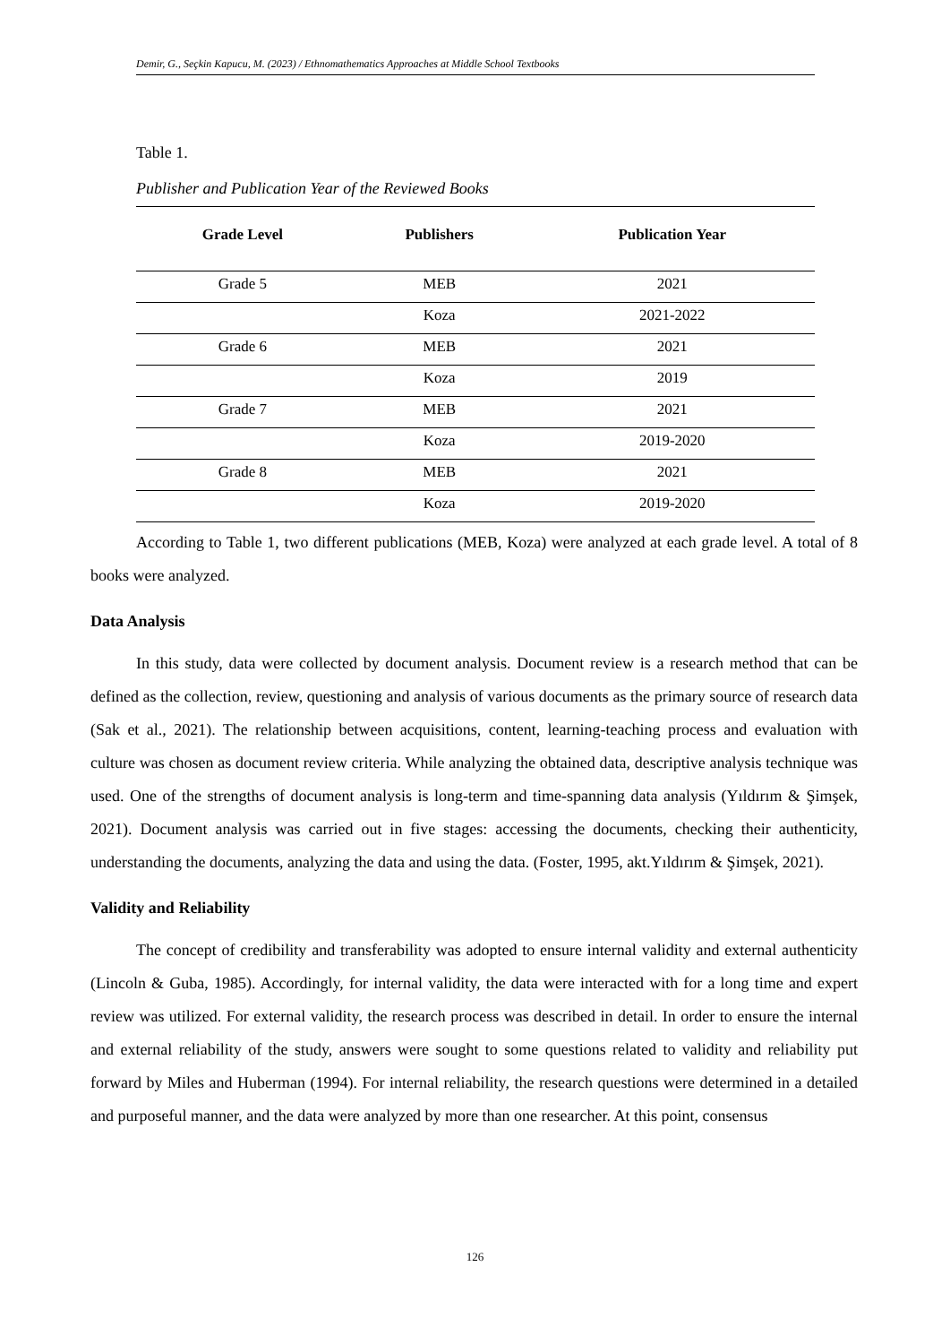Demir, G., Seçkin Kapucu, M. (2023) / Ethnomathematics Approaches at Middle School Textbooks
Table 1.
Publisher and Publication Year of the Reviewed Books
| Grade Level | Publishers | Publication Year |
| --- | --- | --- |
| Grade 5 | MEB | 2021 |
| | Koza | 2021-2022 |
| Grade 6 | MEB | 2021 |
| | Koza | 2019 |
| Grade 7 | MEB | 2021 |
| | Koza | 2019-2020 |
| Grade 8 | MEB | 2021 |
| | Koza | 2019-2020 |
According to Table 1, two different publications (MEB, Koza) were analyzed at each grade level. A total of 8 books were analyzed.
Data Analysis
In this study, data were collected by document analysis. Document review is a research method that can be defined as the collection, review, questioning and analysis of various documents as the primary source of research data (Sak et al., 2021). The relationship between acquisitions, content, learning-teaching process and evaluation with culture was chosen as document review criteria. While analyzing the obtained data, descriptive analysis technique was used. One of the strengths of document analysis is long-term and time-spanning data analysis (Yıldırım & Şimşek, 2021). Document analysis was carried out in five stages: accessing the documents, checking their authenticity, understanding the documents, analyzing the data and using the data. (Foster, 1995, akt.Yıldırım & Şimşek, 2021).
Validity and Reliability
The concept of credibility and transferability was adopted to ensure internal validity and external authenticity (Lincoln & Guba, 1985). Accordingly, for internal validity, the data were interacted with for a long time and expert review was utilized. For external validity, the research process was described in detail. In order to ensure the internal and external reliability of the study, answers were sought to some questions related to validity and reliability put forward by Miles and Huberman (1994). For internal reliability, the research questions were determined in a detailed and purposeful manner, and the data were analyzed by more than one researcher. At this point, consensus
126